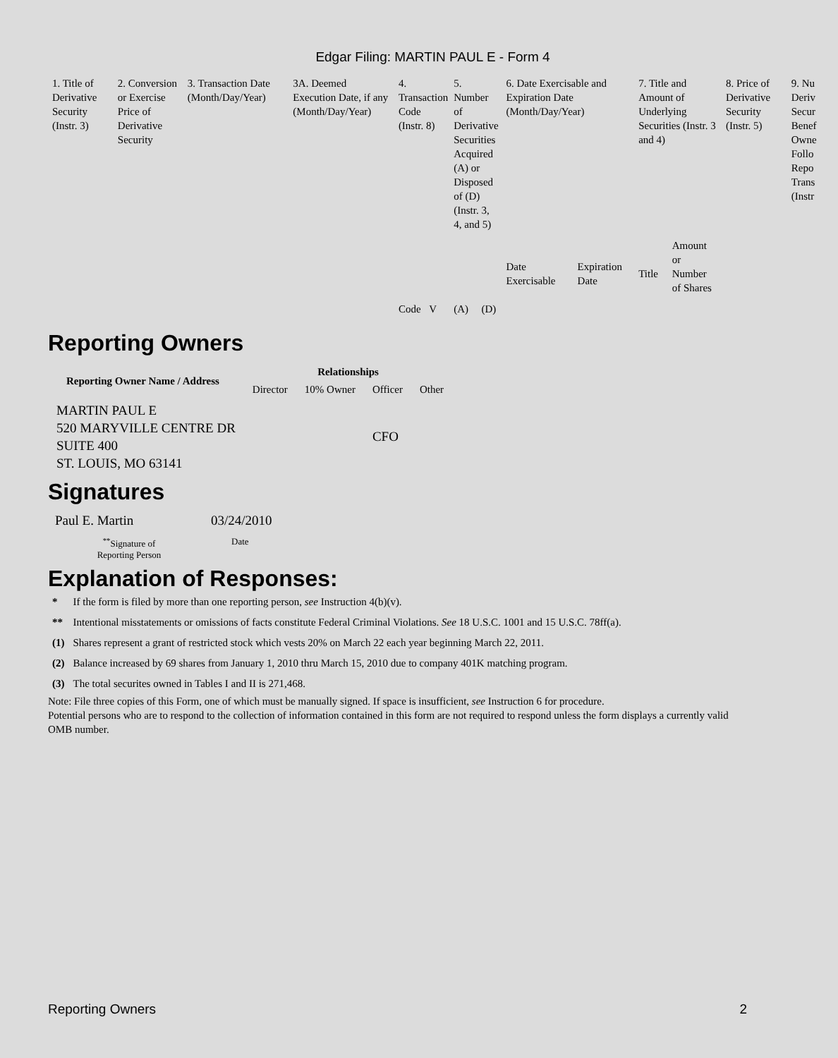Edgar Filing: MARTIN PAUL E - Form 4
| 1. Title of Derivative Security (Instr. 3) | 2. Conversion or Exercise Price of Derivative Security | 3. Transaction Date (Month/Day/Year) | 3A. Deemed Execution Date, if any (Month/Day/Year) | 4. Transaction Code (Instr. 8) | | 5. Number of Derivative Securities Acquired (A) or Disposed of (D) (Instr. 3, 4, and 5) | | 6. Date Exercisable and Expiration Date (Month/Day/Year) | | 7. Title and Amount of Underlying Securities (Instr. 3 and 4) | | 8. Price of Derivative Security (Instr. 5) | 9. Nu Deriv Secur Benef Owne Follo Repo Trans (Instr |
| | | | | Code | V | (A) | (D) | Date Exercisable | Expiration Date | Title | Amount or Number of Shares | | |
Reporting Owners
| Reporting Owner Name / Address | Relationships | | | |
| --- | --- | --- | --- | --- |
| | Director | 10% Owner | Officer | Other |
| MARTIN PAUL E 520 MARYVILLE CENTRE DR SUITE 400 ST. LOUIS, MO 63141 | | | CFO | |
Signatures
| Paul E. Martin | 03/24/2010 |
| <sup>**</sup> Signature of Reporting Person | Date |
Explanation of Responses:
| * | If the form is filed by more than one reporting person, see Instruction 4(b)(v). |
| ** | Intentional misstatements or omissions of facts constitute Federal Criminal Violations. See 18 U.S.C. 1001 and 15 U.S.C. 78ff(a). |
| (1) | Shares represent a grant of restricted stock which vests 20% on March 22 each year beginning March 22, 2011. |
| (2) | Balance increased by 69 shares from January 1, 2010 thru March 15, 2010 due to company 401K matching program. |
| (3) | The total securites owned in Tables I and II is 271,468. |
Note: File three copies of this Form, one of which must be manually signed. If space is insufficient, see Instruction 6 for procedure.
Potential persons who are to respond to the collection of information contained in this form are not required to respond unless the form displays a currently valid OMB number.
Reporting Owners 2